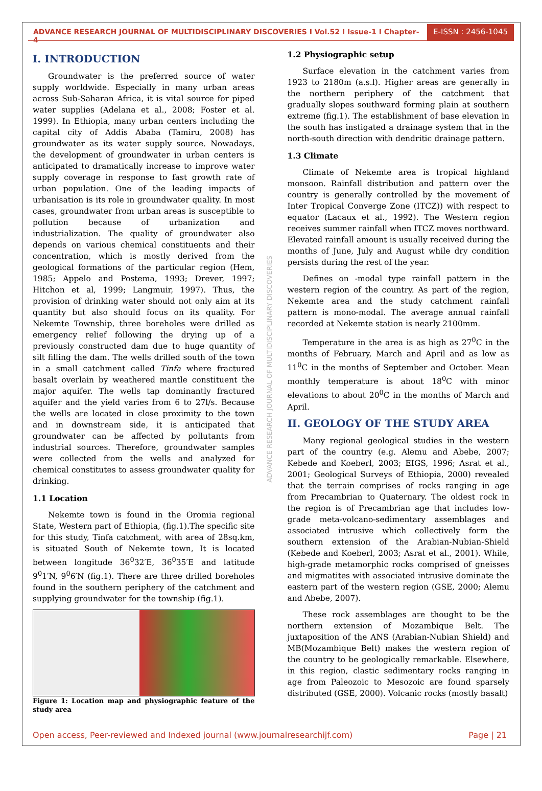ADVANCE RESEARCH JOURNAL OF MULTIDISCIPLINARY DISCOVERIES I Vol.52 I Issue-1 I Chapter-4
E-ISSN : 2456-1045
I. INTRODUCTION
Groundwater is the preferred source of water supply worldwide. Especially in many urban areas across Sub-Saharan Africa, it is vital source for piped water supplies (Adelana et al., 2008; Foster et al. 1999). In Ethiopia, many urban centers including the capital city of Addis Ababa (Tamiru, 2008) has groundwater as its water supply source. Nowadays, the development of groundwater in urban centers is anticipated to dramatically increase to improve water supply coverage in response to fast growth rate of urban population. One of the leading impacts of urbanisation is its role in groundwater quality. In most cases, groundwater from urban areas is susceptible to pollution because of urbanization and industrialization. The quality of groundwater also depends on various chemical constituents and their concentration, which is mostly derived from the geological formations of the particular region (Hem, 1985; Appelo and Postema, 1993; Drever, 1997; Hitchon et al, 1999; Langmuir, 1997). Thus, the provision of drinking water should not only aim at its quantity but also should focus on its quality. For Nekemte Township, three boreholes were drilled as emergency relief following the drying up of a previously constructed dam due to huge quantity of silt filling the dam. The wells drilled south of the town in a small catchment called Tinfa where fractured basalt overlain by weathered mantle constituent the major aquifer. The wells tap dominantly fractured aquifer and the yield varies from 6 to 27l/s. Because the wells are located in close proximity to the town and in downstream side, it is anticipated that groundwater can be affected by pollutants from industrial sources. Therefore, groundwater samples were collected from the wells and analyzed for chemical constitutes to assess groundwater quality for drinking.
1.1 Location
Nekemte town is found in the Oromia regional State, Western part of Ethiopia, (fig.1).The specific site for this study, Tinfa catchment, with area of 28sq.km, is situated South of Nekemte town, It is located between longitude 36<sup>0</sup>32′E, 36<sup>0</sup>35′E and latitude 9<sup>0</sup>1′N, 9<sup>0</sup>6′N (fig.1). There are three drilled boreholes found in the southern periphery of the catchment and supplying groundwater for the township (fig.1).
Figure 1: Location map and physiographic feature of the study area
1.2 Physiographic setup
Surface elevation in the catchment varies from 1923 to 2180m (a.s.l). Higher areas are generally in the northern periphery of the catchment that gradually slopes southward forming plain at southern extreme (fig.1). The establishment of base elevation in the south has instigated a drainage system that in the north-south direction with dendritic drainage pattern.
1.3 Climate
Climate of Nekemte area is tropical highland monsoon. Rainfall distribution and pattern over the country is generally controlled by the movement of Inter Tropical Converge Zone (ITCZ)) with respect to equator (Lacaux et al., 1992). The Western region receives summer rainfall when ITCZ moves northward. Elevated rainfall amount is usually received during the months of June, July and August while dry condition persists during the rest of the year.
Defines on -modal type rainfall pattern in the western region of the country. As part of the region, Nekemte area and the study catchment rainfall pattern is mono-modal. The average annual rainfall recorded at Nekemte station is nearly 2100mm.
Temperature in the area is as high as 27<sup>0</sup>C in the months of February, March and April and as low as 11<sup>0</sup>C in the months of September and October. Mean monthly temperature is about 18<sup>0</sup>C with minor elevations to about 20<sup>0</sup>C in the months of March and April.
II. GEOLOGY OF THE STUDY AREA
Many regional geological studies in the western part of the country (e.g. Alemu and Abebe, 2007; Kebede and Koeberl, 2003; EIGS, 1996; Asrat et al., 2001; Geological Surveys of Ethiopia, 2000) revealed that the terrain comprises of rocks ranging in age from Precambrian to Quaternary. The oldest rock in the region is of Precambrian age that includes low-grade meta-volcano-sedimentary assemblages and associated intrusive which collectively form the southern extension of the Arabian-Nubian-Shield (Kebede and Koeberl, 2003; Asrat et al., 2001). While, high-grade metamorphic rocks comprised of gneisses and migmatites with associated intrusive dominate the eastern part of the western region (GSE, 2000; Alemu and Abebe, 2007).
These rock assemblages are thought to be the northern extension of Mozambique Belt. The juxtaposition of the ANS (Arabian-Nubian Shield) and MB(Mozambique Belt) makes the western region of the country to be geologically remarkable. Elsewhere, in this region, clastic sedimentary rocks ranging in age from Paleozoic to Mesozoic are found sparsely distributed (GSE, 2000). Volcanic rocks (mostly basalt)
ADVANCE RESEARCH JOURNAL OF MULTIDISCIPLINARY DISCOVERIES
Open access, Peer-reviewed and Indexed journal (www.journalresearchijf.com) Page | 21